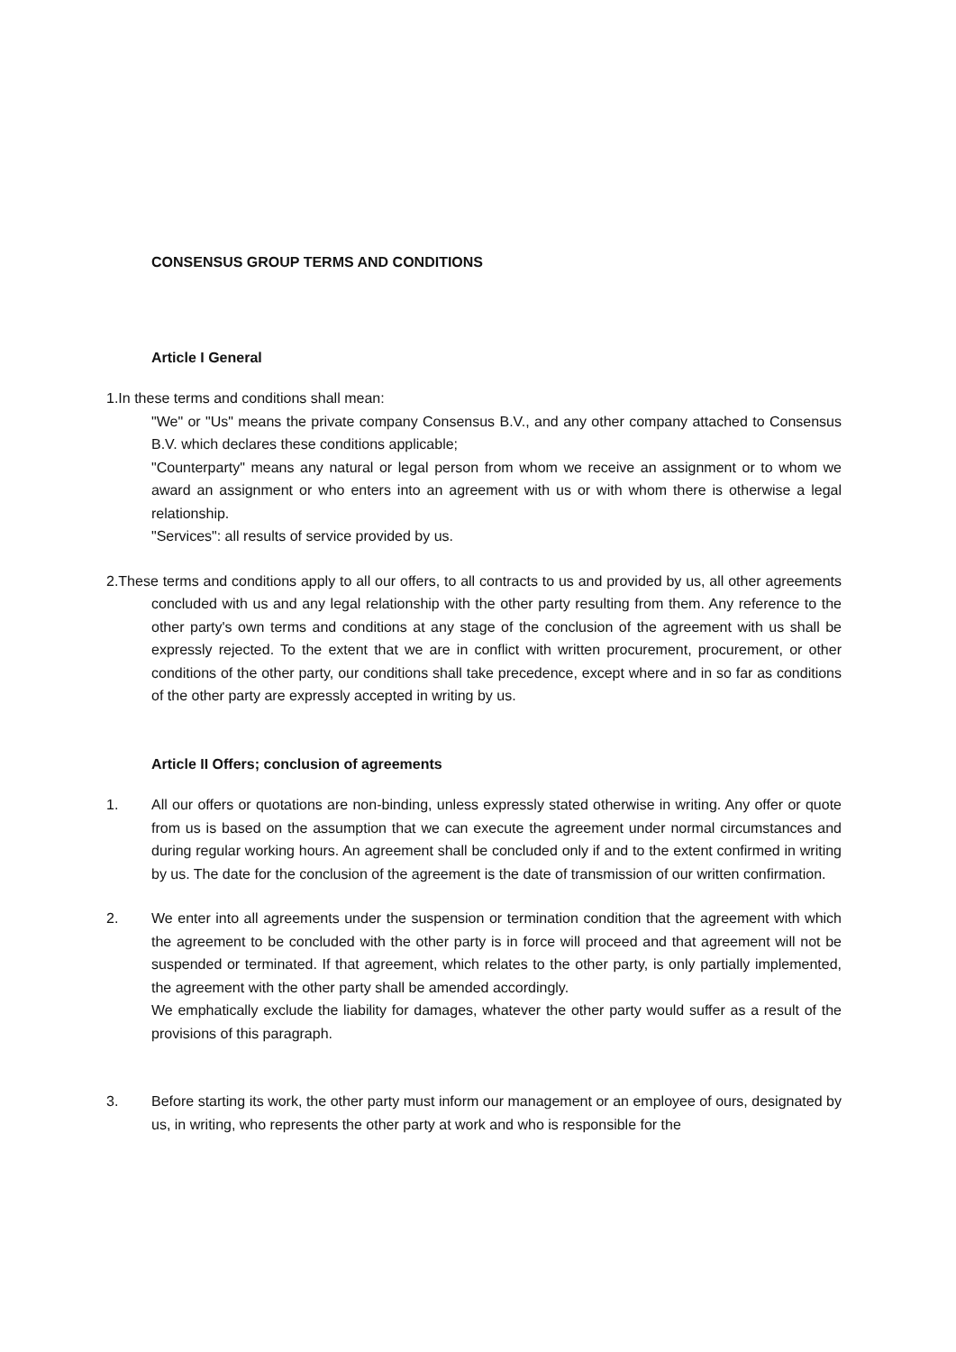CONSENSUS GROUP TERMS AND CONDITIONS
Article I General
1.In these terms and conditions shall mean:
"We" or "Us" means the private company Consensus B.V., and any other company attached to Consensus B.V. which declares these conditions applicable;
"Counterparty" means any natural or legal person from whom we receive an assignment or to whom we award an assignment or who enters into an agreement with us or with whom there is otherwise a legal relationship.
"Services": all results of service provided by us.
2.These terms and conditions apply to all our offers, to all contracts to us and provided by us, all other agreements concluded with us and any legal relationship with the other party resulting from them. Any reference to the other party's own terms and conditions at any stage of the conclusion of the agreement with us shall be expressly rejected. To the extent that we are in conflict with written procurement, procurement, or other conditions of the other party, our conditions shall take precedence, except where and in so far as conditions of the other party are expressly accepted in writing by us.
Article II Offers; conclusion of agreements
1. All our offers or quotations are non-binding, unless expressly stated otherwise in writing. Any offer or quote from us is based on the assumption that we can execute the agreement under normal circumstances and during regular working hours. An agreement shall be concluded only if and to the extent confirmed in writing by us. The date for the conclusion of the agreement is the date of transmission of our written confirmation.
2. We enter into all agreements under the suspension or termination condition that the agreement with which the agreement to be concluded with the other party is in force will proceed and that agreement will not be suspended or terminated. If that agreement, which relates to the other party, is only partially implemented, the agreement with the other party shall be amended accordingly.
We emphatically exclude the liability for damages, whatever the other party would suffer as a result of the provisions of this paragraph.
3. Before starting its work, the other party must inform our management or an employee of ours, designated by us, in writing, who represents the other party at work and who is responsible for the